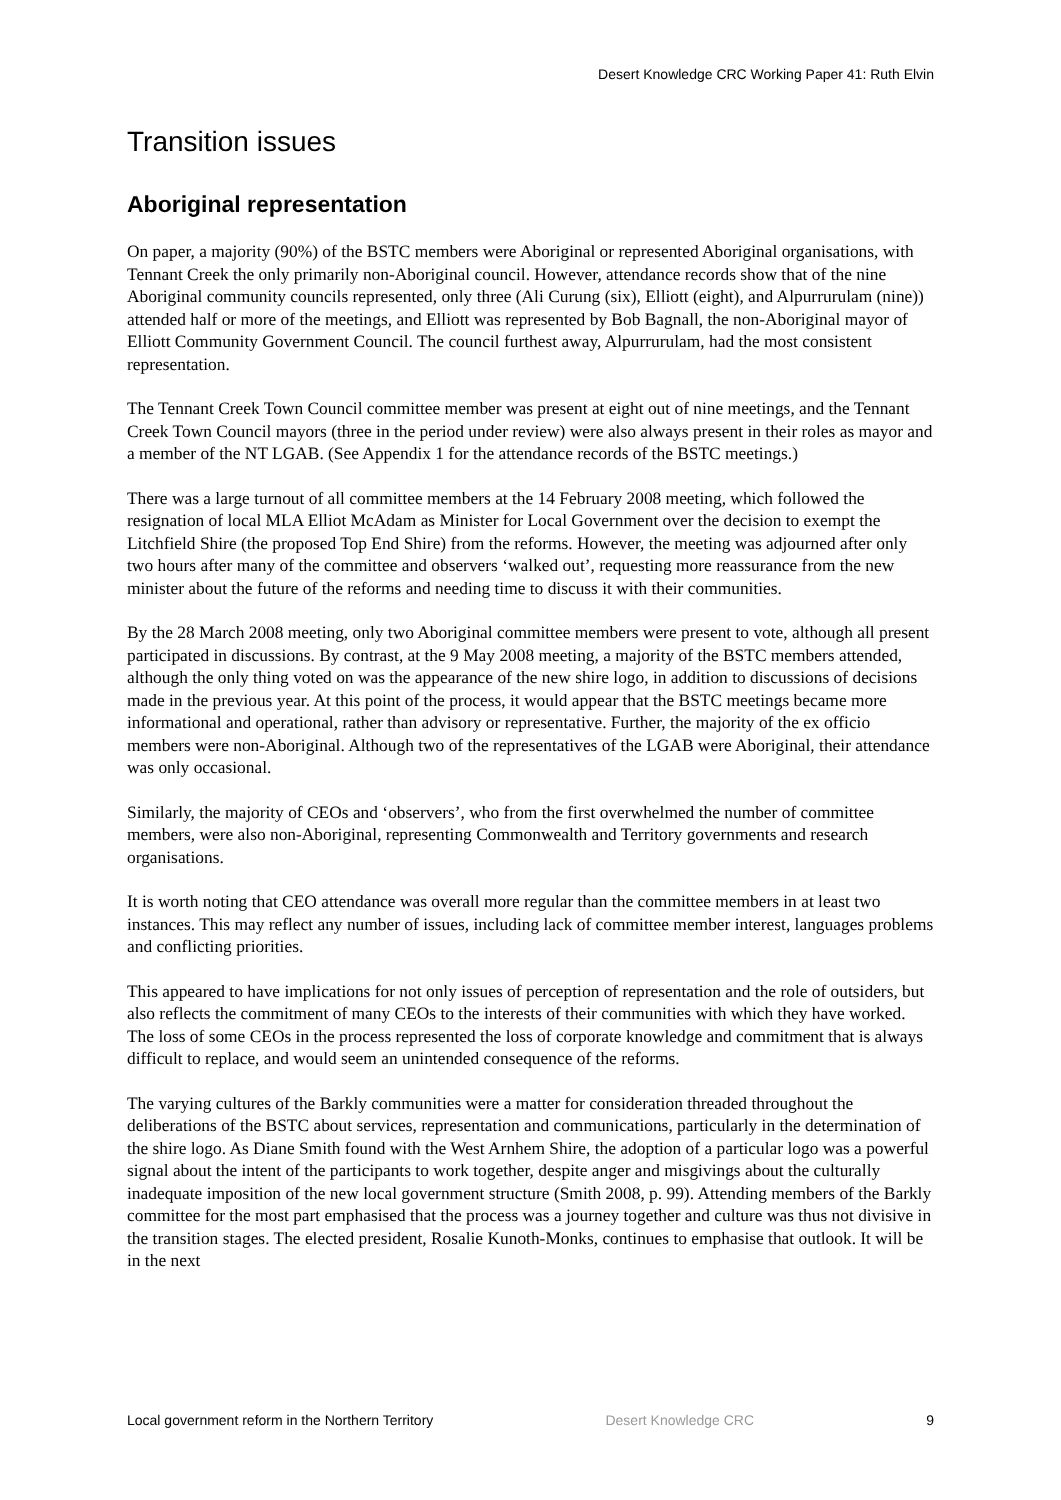Desert Knowledge CRC Working Paper 41: Ruth Elvin
Transition issues
Aboriginal representation
On paper, a majority (90%) of the BSTC members were Aboriginal or represented Aboriginal organisations, with Tennant Creek the only primarily non-Aboriginal council. However, attendance records show that of the nine Aboriginal community councils represented, only three (Ali Curung (six), Elliott (eight), and Alpurrurulam (nine)) attended half or more of the meetings, and Elliott was represented by Bob Bagnall, the non-Aboriginal mayor of Elliott Community Government Council. The council furthest away, Alpurrurulam, had the most consistent representation.
The Tennant Creek Town Council committee member was present at eight out of nine meetings, and the Tennant Creek Town Council mayors (three in the period under review) were also always present in their roles as mayor and a member of the NT LGAB. (See Appendix 1 for the attendance records of the BSTC meetings.)
There was a large turnout of all committee members at the 14 February 2008 meeting, which followed the resignation of local MLA Elliot McAdam as Minister for Local Government over the decision to exempt the Litchfield Shire (the proposed Top End Shire) from the reforms. However, the meeting was adjourned after only two hours after many of the committee and observers ‘walked out’, requesting more reassurance from the new minister about the future of the reforms and needing time to discuss it with their communities.
By the 28 March 2008 meeting, only two Aboriginal committee members were present to vote, although all present participated in discussions. By contrast, at the 9 May 2008 meeting, a majority of the BSTC members attended, although the only thing voted on was the appearance of the new shire logo, in addition to discussions of decisions made in the previous year. At this point of the process, it would appear that the BSTC meetings became more informational and operational, rather than advisory or representative. Further, the majority of the ex officio members were non-Aboriginal. Although two of the representatives of the LGAB were Aboriginal, their attendance was only occasional.
Similarly, the majority of CEOs and ‘observers’, who from the first overwhelmed the number of committee members, were also non-Aboriginal, representing Commonwealth and Territory governments and research organisations.
It is worth noting that CEO attendance was overall more regular than the committee members in at least two instances. This may reflect any number of issues, including lack of committee member interest, languages problems and conflicting priorities.
This appeared to have implications for not only issues of perception of representation and the role of outsiders, but also reflects the commitment of many CEOs to the interests of their communities with which they have worked. The loss of some CEOs in the process represented the loss of corporate knowledge and commitment that is always difficult to replace, and would seem an unintended consequence of the reforms.
The varying cultures of the Barkly communities were a matter for consideration threaded throughout the deliberations of the BSTC about services, representation and communications, particularly in the determination of the shire logo. As Diane Smith found with the West Arnhem Shire, the adoption of a particular logo was a powerful signal about the intent of the participants to work together, despite anger and misgivings about the culturally inadequate imposition of the new local government structure (Smith 2008, p. 99). Attending members of the Barkly committee for the most part emphasised that the process was a journey together and culture was thus not divisive in the transition stages. The elected president, Rosalie Kunoth-Monks, continues to emphasise that outlook. It will be in the next
Local government reform in the Northern Territory Desert Knowledge CRC 9